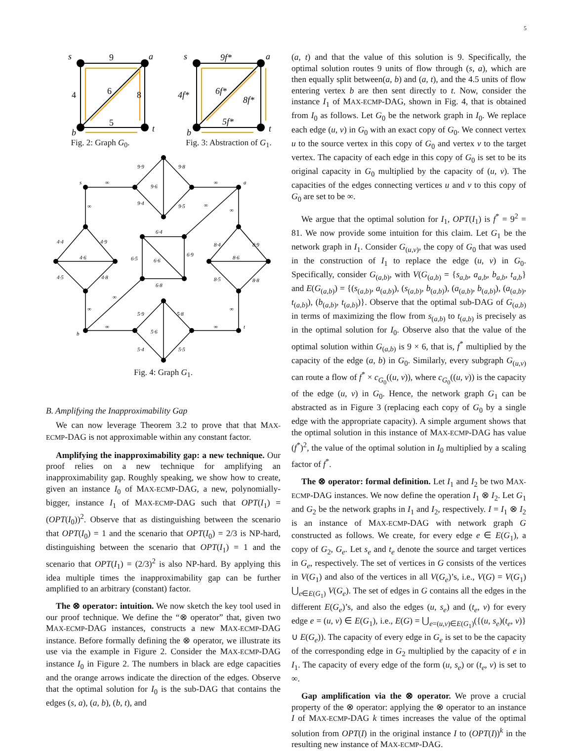5
s
a
b
t
9
4
6
8
5
Fig. 2: Graph G<sub>0</sub>.
s
a
b
t
9f*
4f*
6f*
8f*
5f*
Fig. 3: Abstraction of G<sub>1</sub>.
s
a
b
t
∞
∞
∞
∞
∞
∞
∞
∞
∞
∞
9·9
9·8
9·6
9·4
9·5
4·4
4·9
4·6
4·5
4·8
8·4
8·9
8·6
8·5
8·8
6·4
6·5
6·6
6·9
6·8
5·9
5·8
5·6
5·4
5·5
Fig. 4: Graph G<sub>1</sub>.
B. Amplifying the Inapproximability Gap
We can now leverage Theorem 3.2 to prove that that MAX-ECMP-DAG is not approximable within any constant factor.
Amplifying the inapproximability gap: a new technique. Our proof relies on a new technique for amplifying an inapproximability gap. Roughly speaking, we show how to create, given an instance I<sub>0</sub> of MAX-ECMP-DAG, a new, polynomially-bigger, instance I<sub>1</sub> of MAX-ECMP-DAG such that OPT(I<sub>1</sub>) = (OPT(I<sub>0</sub>))<sup>2</sup>. Observe that as distinguishing between the scenario that OPT(I<sub>0</sub>) = 1 and the scenario that OPT(I<sub>0</sub>) = 2/3 is NP-hard, distinguishing between the scenario that OPT(I<sub>1</sub>) = 1 and the scenario that OPT(I<sub>1</sub>) = (2/3)<sup>2</sup> is also NP-hard. By applying this idea multiple times the inapproximability gap can be further amplified to an arbitrary (constant) factor.
The ⊗ operator: intuition. We now sketch the key tool used in our proof technique. We define the “⊗ operator” that, given two MAX-ECMP-DAG instances, constructs a new MAX-ECMP-DAG instance. Before formally defining the ⊗ operator, we illustrate its use via the example in Figure 2. Consider the MAX-ECMP-DAG instance I<sub>0</sub> in Figure 2. The numbers in black are edge capacities and the orange arrows indicate the direction of the edges. Observe that the optimal solution for I<sub>0</sub> is the sub-DAG that contains the edges (s, a), (a, b), (b, t), and
(a, t) and that the value of this solution is 9. Specifically, the optimal solution routes 9 units of flow through (s, a), which are then equally split between(a, b) and (a, t), and the 4.5 units of flow entering vertex b are then sent directly to t. Now, consider the instance I<sub>1</sub> of MAX-ECMP-DAG, shown in Fig. 4, that is obtained from I<sub>0</sub> as follows. Let G<sub>0</sub> be the network graph in I<sub>0</sub>. We replace each edge (u, v) in G<sub>0</sub> with an exact copy of G<sub>0</sub>. We connect vertex u to the source vertex in this copy of G<sub>0</sub> and vertex v to the target vertex. The capacity of each edge in this copy of G<sub>0</sub> is set to be its original capacity in G<sub>0</sub> multiplied by the capacity of (u, v). The capacities of the edges connecting vertices u and v to this copy of G<sub>0</sub> are set to be ∞.
We argue that the optimal solution for I<sub>1</sub>, OPT(I<sub>1</sub>) is f<sup>*</sup> = 9<sup>2</sup> = 81. We now provide some intuition for this claim. Let G<sub>1</sub> be the network graph in I<sub>1</sub>. Consider G<sub>(u,v)</sub>, the copy of G<sub>0</sub> that was used in the construction of I<sub>1</sub> to replace the edge (u, v) in G<sub>0</sub>. Specifically, consider G<sub>(a,b)</sub>, with V(G<sub>(a,b)</sub> = {s<sub>a,b</sub>, a<sub>a,b</sub>, b<sub>a,b</sub>, t<sub>a,b</sub>} and E(G<sub>(a,b)</sub>) = {(s<sub>(a,b)</sub>, a<sub>(a,b)</sub>), (s<sub>(a,b)</sub>, b<sub>(a,b)</sub>), (a<sub>(a,b)</sub>, b<sub>(a,b)</sub>), (a<sub>(a,b)</sub>, t<sub>(a,b)</sub>), (b<sub>(a,b)</sub>, t<sub>(a,b)</sub>)}. Observe that the optimal sub-DAG of G<sub>(a,b)</sub> in terms of maximizing the flow from s<sub>(a,b)</sub> to t<sub>(a,b)</sub> is precisely as in the optimal solution for I<sub>0</sub>. Observe also that the value of the optimal solution within G<sub>(a,b)</sub> is 9 × 6, that is, f<sup>*</sup> multiplied by the capacity of the edge (a, b) in G<sub>0</sub>. Similarly, every subgraph G<sub>(u,v)</sub> can route a flow of f<sup>*</sup> × c<sub>G<sub>0</sub></sub>((u, v)), where c<sub>G<sub>0</sub></sub>((u, v)) is the capacity of the edge (u, v) in G<sub>0</sub>. Hence, the network graph G<sub>1</sub> can be abstracted as in Figure 3 (replacing each copy of G<sub>0</sub> by a single edge with the appropriate capacity). A simple argument shows that the optimal solution in this instance of MAX-ECMP-DAG has value (f<sup>*</sup>)<sup>2</sup>, the value of the optimal solution in I<sub>0</sub> multiplied by a scaling factor of f<sup>*</sup>.
The ⊗ operator: formal definition. Let I<sub>1</sub> and I<sub>2</sub> be two MAX-ECMP-DAG instances. We now define the operation I<sub>1</sub> ⊗ I<sub>2</sub>. Let G<sub>1</sub> and G<sub>2</sub> be the network graphs in I<sub>1</sub> and I<sub>2</sub>, respectively. I = I<sub>1</sub> ⊗ I<sub>2</sub> is an instance of MAX-ECMP-DAG with network graph G constructed as follows. We create, for every edge e ∈ E(G<sub>1</sub>), a copy of G<sub>2</sub>, G<sub>e</sub>. Let s<sub>e</sub> and t<sub>e</sub> denote the source and target vertices in G<sub>e</sub>, respectively. The set of vertices in G consists of the vertices in V(G<sub>1</sub>) and also of the vertices in all V(G<sub>e</sub>)’s, i.e., V(G) = V(G<sub>1</sub>) ⋃<sub>e∈E(G<sub>1</sub>)</sub> V(G<sub>e</sub>). The set of edges in G contains all the edges in the different E(G<sub>e</sub>)’s, and also the edges (u, s<sub>e</sub>) and (t<sub>e</sub>, v) for every edge e = (u, v) ∈ E(G<sub>1</sub>), i.e., E(G) = ⋃<sub>e=(u,v)∈E(G<sub>1</sub>)</sub>({(u, s<sub>e</sub>)(t<sub>e</sub>, v)} ∪ E(G<sub>e</sub>)). The capacity of every edge in G<sub>e</sub> is set to be the capacity of the corresponding edge in G<sub>2</sub> multiplied by the capacity of e in I<sub>1</sub>. The capacity of every edge of the form (u, s<sub>e</sub>) or (t<sub>e</sub>, v) is set to ∞.
Gap amplification via the ⊗ operator. We prove a crucial property of the ⊗ operator: applying the ⊗ operator to an instance I of MAX-ECMP-DAG k times increases the value of the optimal solution from OPT(I) in the original instance I to (OPT(I))<sup>k</sup> in the resulting new instance of MAX-ECMP-DAG.